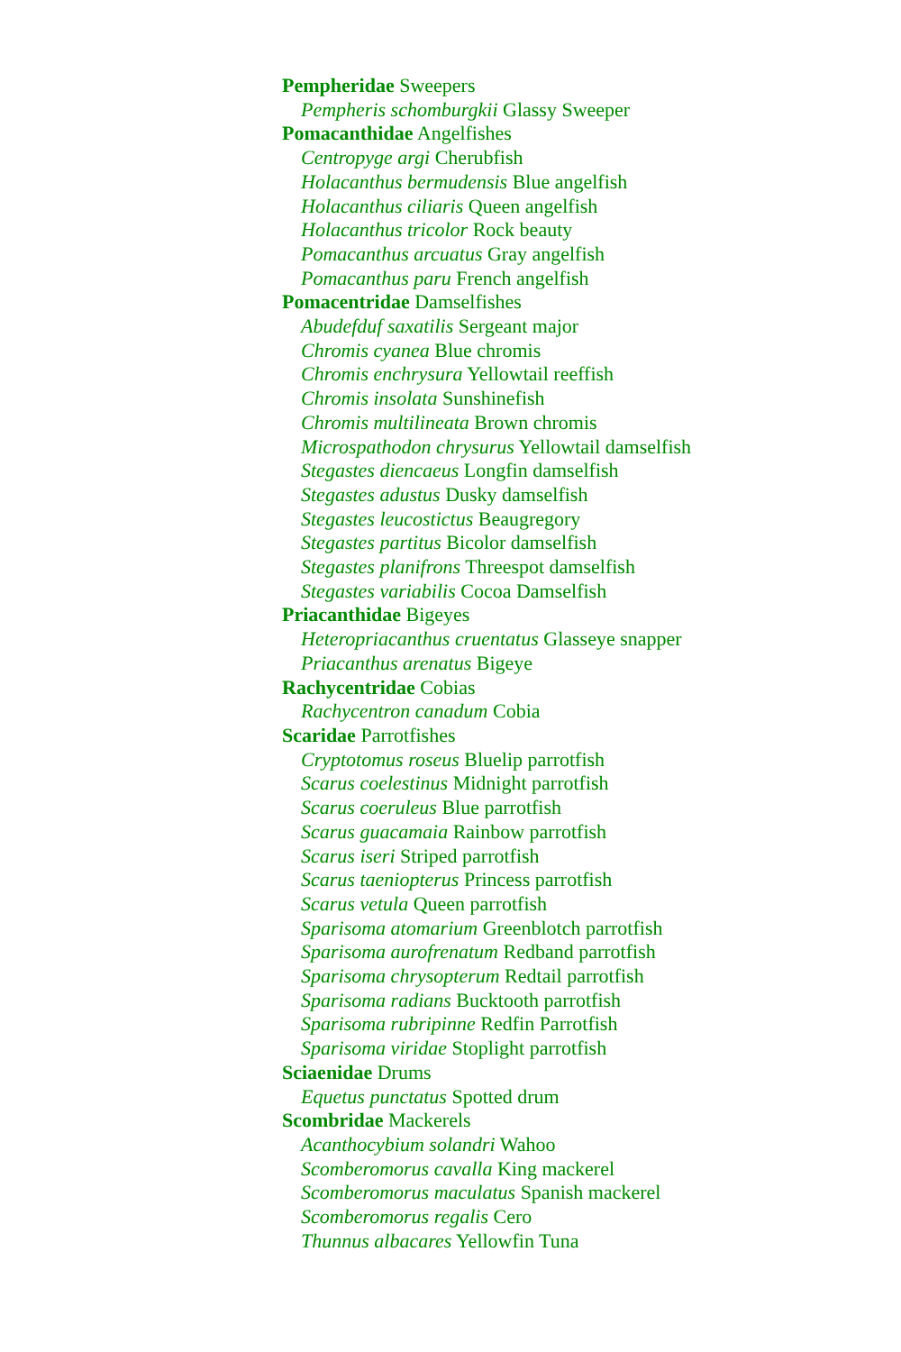Pempheridae Sweepers
Pempheris schomburgkii Glassy Sweeper
Pomacanthidae Angelfishes
Centropyge argi Cherubfish
Holacanthus bermudensis Blue angelfish
Holacanthus ciliaris Queen angelfish
Holacanthus tricolor Rock beauty
Pomacanthus arcuatus Gray angelfish
Pomacanthus paru French angelfish
Pomacentridae Damselfishes
Abudefduf saxatilis Sergeant major
Chromis cyanea Blue chromis
Chromis enchrysura Yellowtail reeffish
Chromis insolata Sunshinefish
Chromis multilineata Brown chromis
Microspathodon chrysurus Yellowtail damselfish
Stegastes diencaeus Longfin damselfish
Stegastes adustus Dusky damselfish
Stegastes leucostictus Beaugregory
Stegastes partitus Bicolor damselfish
Stegastes planifrons Threespot damselfish
Stegastes variabilis Cocoa Damselfish
Priacanthidae Bigeyes
Heteropriacanthus cruentatus Glasseye snapper
Priacanthus arenatus Bigeye
Rachycentridae Cobias
Rachycentron canadum Cobia
Scaridae Parrotfishes
Cryptotomus roseus Bluelip parrotfish
Scarus coelestinus Midnight parrotfish
Scarus coeruleus Blue parrotfish
Scarus guacamaia Rainbow parrotfish
Scarus iseri Striped parrotfish
Scarus taeniopterus Princess parrotfish
Scarus vetula Queen parrotfish
Sparisoma atomarium Greenblotch parrotfish
Sparisoma aurofrenatum Redband parrotfish
Sparisoma chrysopterum Redtail parrotfish
Sparisoma radians Bucktooth parrotfish
Sparisoma rubripinne Redfin Parrotfish
Sparisoma viridae Stoplight parrotfish
Sciaenidae Drums
Equetus punctatus Spotted drum
Scombridae Mackerels
Acanthocybium solandri Wahoo
Scomberomorus cavalla King mackerel
Scomberomorus maculatus Spanish mackerel
Scomberomorus regalis Cero
Thunnus albacares Yellowfin Tuna